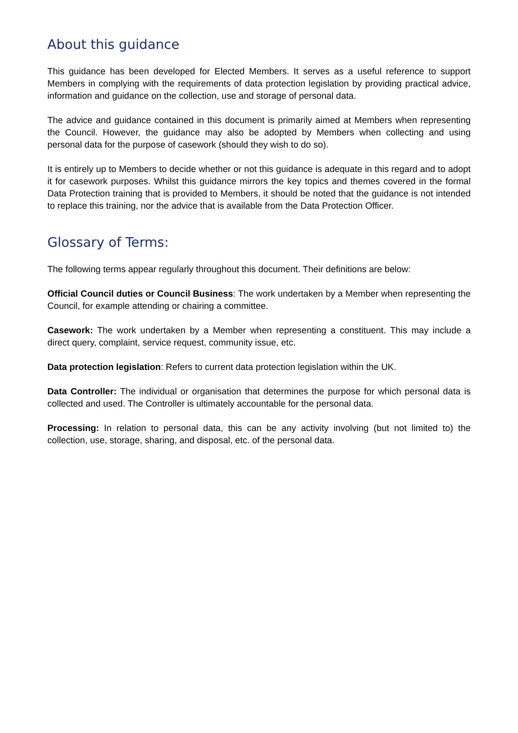About this guidance
This guidance has been developed for Elected Members. It serves as a useful reference to support Members in complying with the requirements of data protection legislation by providing practical advice, information and guidance on the collection, use and storage of personal data.
The advice and guidance contained in this document is primarily aimed at Members when representing the Council. However, the guidance may also be adopted by Members when collecting and using personal data for the purpose of casework (should they wish to do so).
It is entirely up to Members to decide whether or not this guidance is adequate in this regard and to adopt it for casework purposes. Whilst this guidance mirrors the key topics and themes covered in the formal Data Protection training that is provided to Members, it should be noted that the guidance is not intended to replace this training, nor the advice that is available from the Data Protection Officer.
Glossary of Terms:
The following terms appear regularly throughout this document. Their definitions are below:
Official Council duties or Council Business: The work undertaken by a Member when representing the Council, for example attending or chairing a committee.
Casework: The work undertaken by a Member when representing a constituent. This may include a direct query, complaint, service request, community issue, etc.
Data protection legislation: Refers to current data protection legislation within the UK.
Data Controller: The individual or organisation that determines the purpose for which personal data is collected and used. The Controller is ultimately accountable for the personal data.
Processing: In relation to personal data, this can be any activity involving (but not limited to) the collection, use, storage, sharing, and disposal, etc. of the personal data.